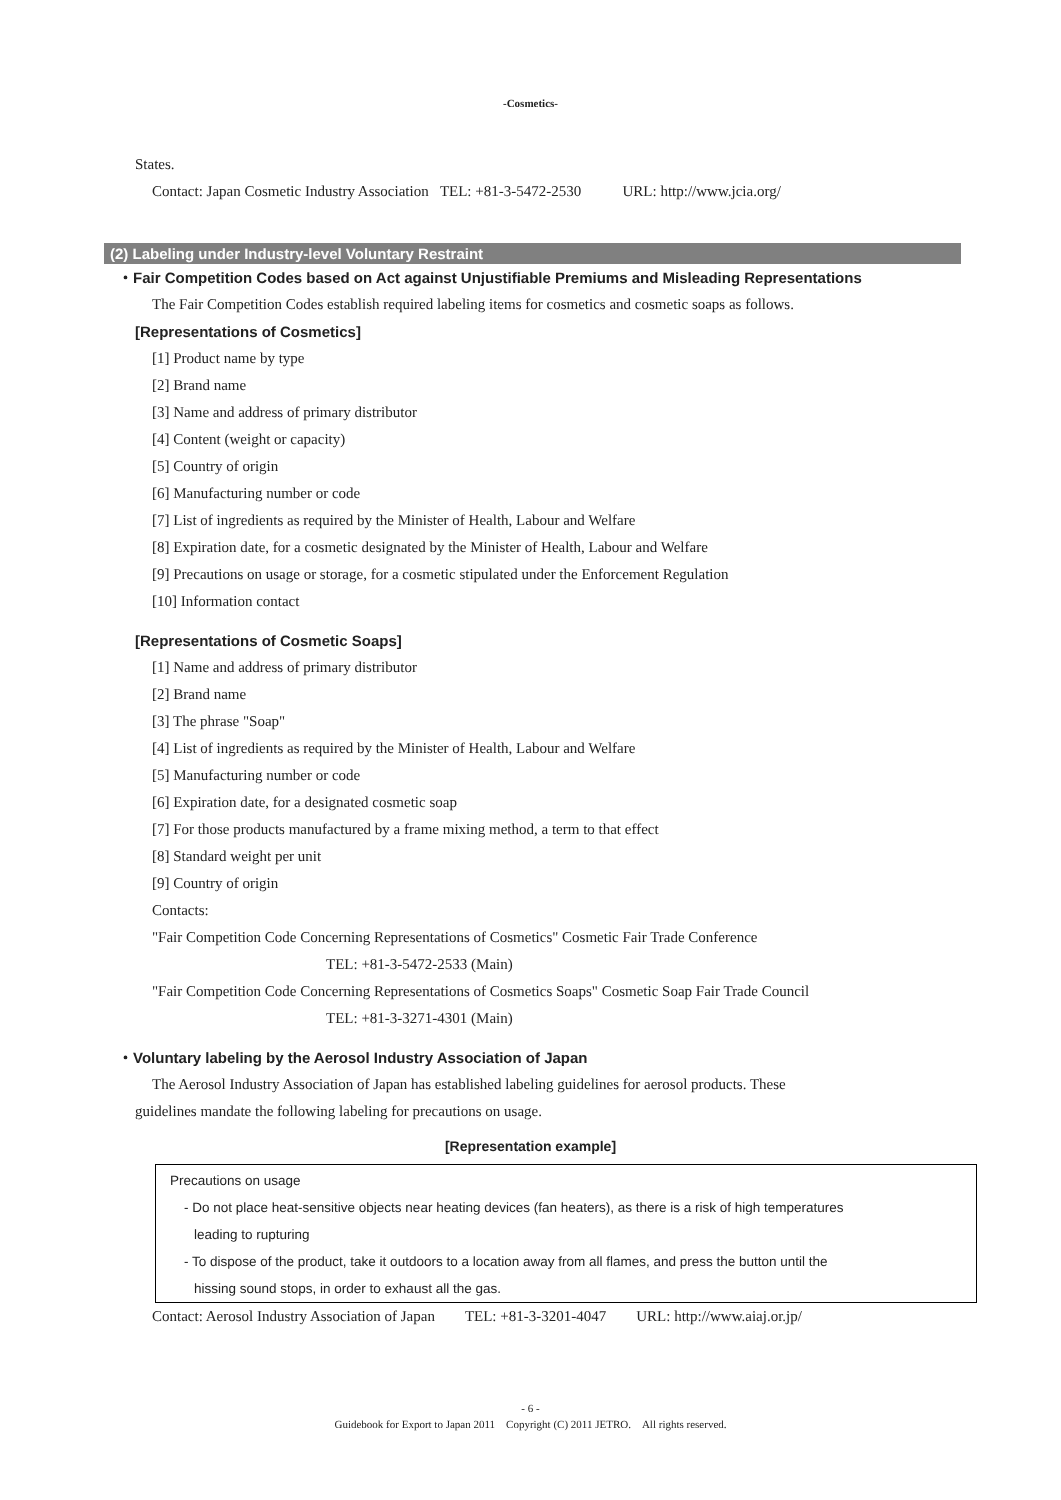-Cosmetics-
States.
Contact: Japan Cosmetic Industry Association TEL: +81-3-5472-2530 URL: http://www.jcia.org/
(2) Labeling under Industry-level Voluntary Restraint
・Fair Competition Codes based on Act against Unjustifiable Premiums and Misleading Representations
The Fair Competition Codes establish required labeling items for cosmetics and cosmetic soaps as follows.
[Representations of Cosmetics]
[1] Product name by type
[2] Brand name
[3] Name and address of primary distributor
[4] Content (weight or capacity)
[5] Country of origin
[6] Manufacturing number or code
[7] List of ingredients as required by the Minister of Health, Labour and Welfare
[8] Expiration date, for a cosmetic designated by the Minister of Health, Labour and Welfare
[9] Precautions on usage or storage, for a cosmetic stipulated under the Enforcement Regulation
[10] Information contact
[Representations of Cosmetic Soaps]
[1] Name and address of primary distributor
[2] Brand name
[3] The phrase "Soap"
[4] List of ingredients as required by the Minister of Health, Labour and Welfare
[5] Manufacturing number or code
[6] Expiration date, for a designated cosmetic soap
[7] For those products manufactured by a frame mixing method, a term to that effect
[8] Standard weight per unit
[9] Country of origin
Contacts:
"Fair Competition Code Concerning Representations of Cosmetics" Cosmetic Fair Trade Conference
TEL: +81-3-5472-2533 (Main)
"Fair Competition Code Concerning Representations of Cosmetics Soaps" Cosmetic Soap Fair Trade Council
TEL: +81-3-3271-4301 (Main)
・Voluntary labeling by the Aerosol Industry Association of Japan
The Aerosol Industry Association of Japan has established labeling guidelines for aerosol products. These
guidelines mandate the following labeling for precautions on usage.
[Representation example]
Precautions on usage
- Do not place heat-sensitive objects near heating devices (fan heaters), as there is a risk of high temperatures
leading to rupturing
- To dispose of the product, take it outdoors to a location away from all flames, and press the button until the
hissing sound stops, in order to exhaust all the gas.
Contact: Aerosol Industry Association of Japan TEL: +81-3-3201-4047 URL: http://www.aiaj.or.jp/
- 6 -
Guidebook for Export to Japan 2011 Copyright (C) 2011 JETRO. All rights reserved.